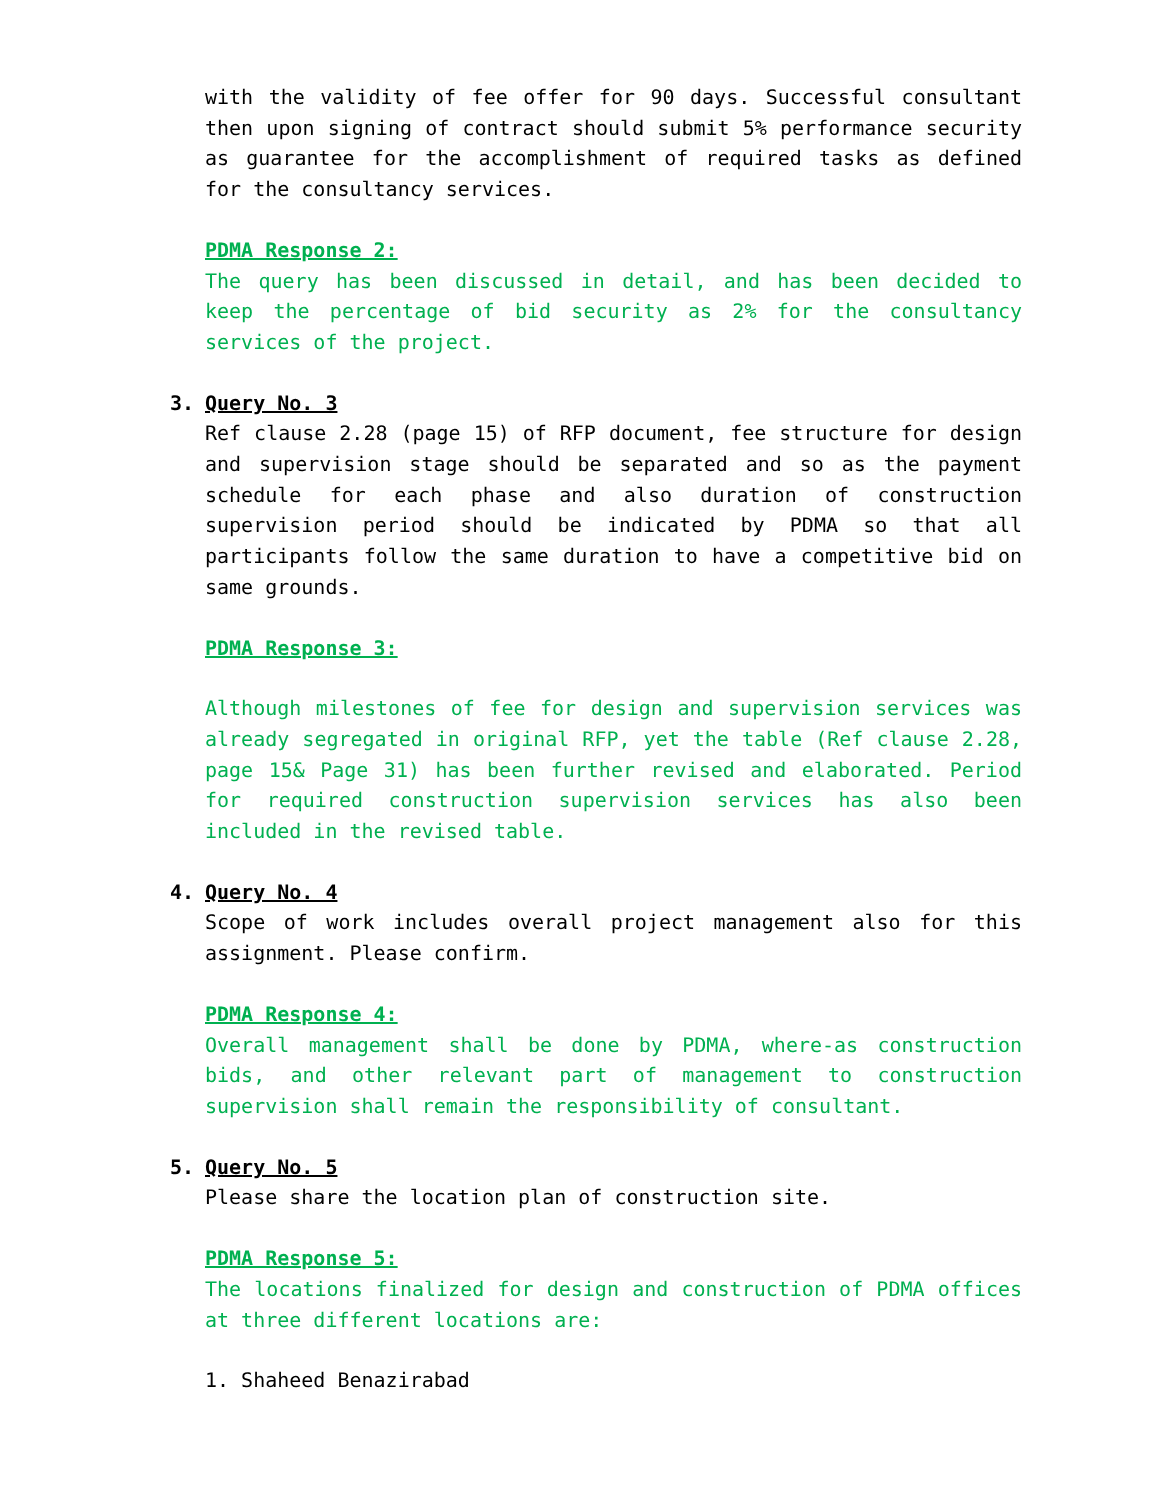with the validity of fee offer for 90 days. Successful consultant then upon signing of contract should submit 5% performance security as guarantee for the accomplishment of required tasks as defined for the consultancy services.
PDMA Response 2:
The query has been discussed in detail, and has been decided to keep the percentage of bid security as 2% for the consultancy services of the project.
3. Query No. 3
Ref clause 2.28 (page 15) of RFP document, fee structure for design and supervision stage should be separated and so as the payment schedule for each phase and also duration of construction supervision period should be indicated by PDMA so that all participants follow the same duration to have a competitive bid on same grounds.
PDMA Response 3:
Although milestones of fee for design and supervision services was already segregated in original RFP, yet the table (Ref clause 2.28, page 15& Page 31) has been further revised and elaborated. Period for required construction supervision services has also been included in the revised table.
4. Query No. 4
Scope of work includes overall project management also for this assignment. Please confirm.
PDMA Response 4:
Overall management shall be done by PDMA, where-as construction bids, and other relevant part of management to construction supervision shall remain the responsibility of consultant.
5. Query No. 5
Please share the location plan of construction site.
PDMA Response 5:
The locations finalized for design and construction of PDMA offices at three different locations are:
1. Shaheed Benazirabad